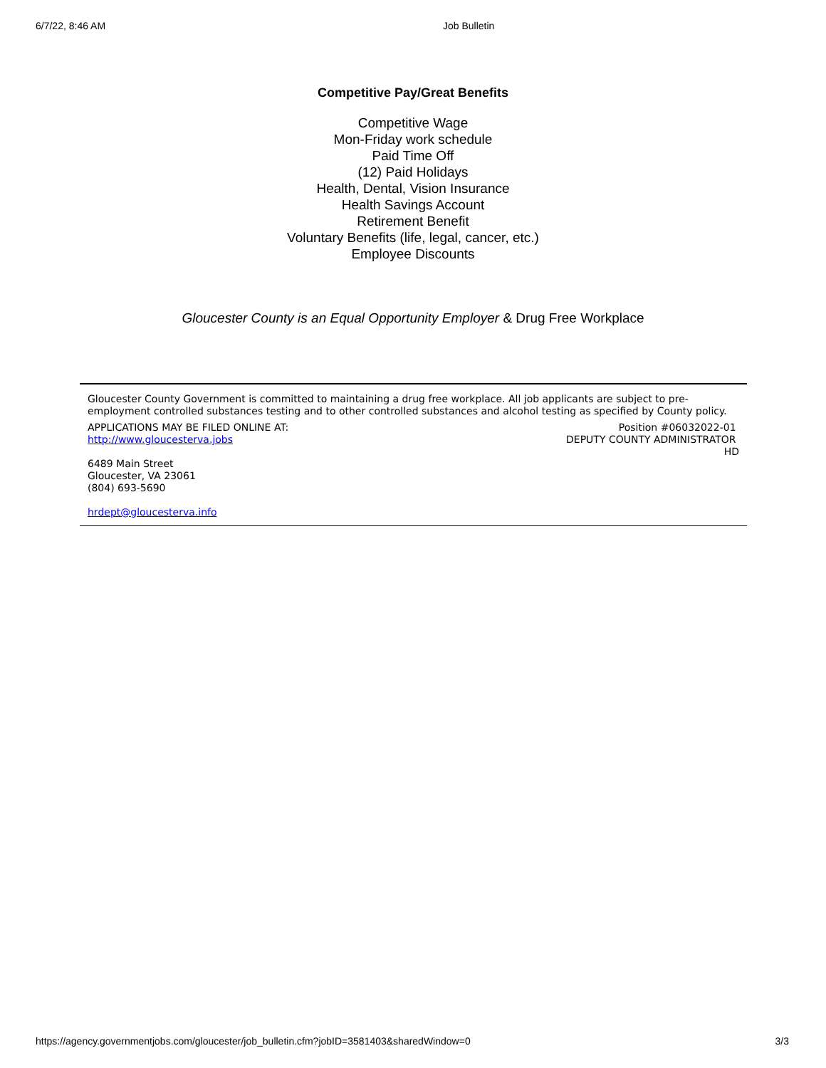6/7/22, 8:46 AM Job Bulletin
Competitive Pay/Great Benefits
Competitive Wage
Mon-Friday work schedule
Paid Time Off
(12) Paid Holidays
Health, Dental, Vision Insurance
Health Savings Account
Retirement Benefit
Voluntary Benefits (life, legal, cancer, etc.)
Employee Discounts
Gloucester County is an Equal Opportunity Employer & Drug Free Workplace
Gloucester County Government is committed to maintaining a drug free workplace. All job applicants are subject to pre-employment controlled substances testing and to other controlled substances and alcohol testing as specified by County policy.
APPLICATIONS MAY BE FILED ONLINE AT:
http://www.gloucesterva.jobs
Position #06032022-01
DEPUTY COUNTY ADMINISTRATOR
HD
6489 Main Street
Gloucester, VA 23061
(804) 693-5690
hrdept@gloucesterva.info
https://agency.governmentjobs.com/gloucester/job_bulletin.cfm?jobID=3581403&sharedWindow=0 3/3